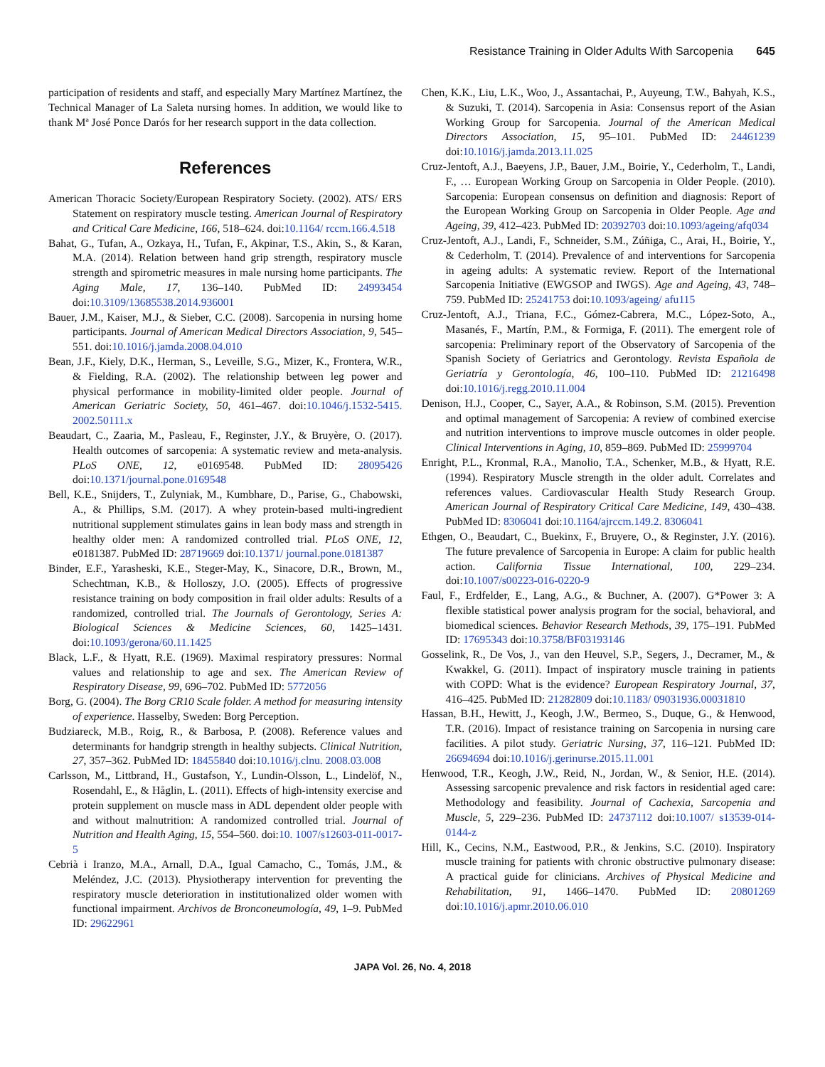Resistance Training in Older Adults With Sarcopenia 645
participation of residents and staff, and especially Mary Martínez Martínez, the Technical Manager of La Saleta nursing homes. In addition, we would like to thank Mª José Ponce Darós for her research support in the data collection.
References
American Thoracic Society/European Respiratory Society. (2002). ATS/ ERS Statement on respiratory muscle testing. American Journal of Respiratory and Critical Care Medicine, 166, 518–624. doi:10.1164/ rccm.166.4.518
Bahat, G., Tufan, A., Ozkaya, H., Tufan, F., Akpinar, T.S., Akin, S., & Karan, M.A. (2014). Relation between hand grip strength, respiratory muscle strength and spirometric measures in male nursing home participants. The Aging Male, 17, 136–140. PubMed ID: 24993454 doi:10.3109/13685538.2014.936001
Bauer, J.M., Kaiser, M.J., & Sieber, C.C. (2008). Sarcopenia in nursing home participants. Journal of American Medical Directors Association, 9, 545–551. doi:10.1016/j.jamda.2008.04.010
Bean, J.F., Kiely, D.K., Herman, S., Leveille, S.G., Mizer, K., Frontera, W.R., & Fielding, R.A. (2002). The relationship between leg power and physical performance in mobility-limited older people. Journal of American Geriatric Society, 50, 461–467. doi:10.1046/j.1532-5415. 2002.50111.x
Beaudart, C., Zaaria, M., Pasleau, F., Reginster, J.Y., & Bruyère, O. (2017). Health outcomes of sarcopenia: A systematic review and meta-analysis. PLoS ONE, 12, e0169548. PubMed ID: 28095426 doi:10.1371/journal.pone.0169548
Bell, K.E., Snijders, T., Zulyniak, M., Kumbhare, D., Parise, G., Chabowski, A., & Phillips, S.M. (2017). A whey protein-based multi-ingredient nutritional supplement stimulates gains in lean body mass and strength in healthy older men: A randomized controlled trial. PLoS ONE, 12, e0181387. PubMed ID: 28719669 doi:10.1371/ journal.pone.0181387
Binder, E.F., Yarasheski, K.E., Steger-May, K., Sinacore, D.R., Brown, M., Schechtman, K.B., & Holloszy, J.O. (2005). Effects of progressive resistance training on body composition in frail older adults: Results of a randomized, controlled trial. The Journals of Gerontology, Series A: Biological Sciences & Medicine Sciences, 60, 1425–1431. doi:10.1093/gerona/60.11.1425
Black, L.F., & Hyatt, R.E. (1969). Maximal respiratory pressures: Normal values and relationship to age and sex. The American Review of Respiratory Disease, 99, 696–702. PubMed ID: 5772056
Borg, G. (2004). The Borg CR10 Scale folder. A method for measuring intensity of experience. Hasselby, Sweden: Borg Perception.
Budziareck, M.B., Roig, R., & Barbosa, P. (2008). Reference values and determinants for handgrip strength in healthy subjects. Clinical Nutrition, 27, 357–362. PubMed ID: 18455840 doi:10.1016/j.clnu. 2008.03.008
Carlsson, M., Littbrand, H., Gustafson, Y., Lundin-Olsson, L., Lindelöf, N., Rosendahl, E., & Håglin, L. (2011). Effects of high-intensity exercise and protein supplement on muscle mass in ADL dependent older people with and without malnutrition: A randomized controlled trial. Journal of Nutrition and Health Aging, 15, 554–560. doi:10. 1007/s12603-011-0017-5
Cebrià i Iranzo, M.A., Arnall, D.A., Igual Camacho, C., Tomás, J.M., & Meléndez, J.C. (2013). Physiotherapy intervention for preventing the respiratory muscle deterioration in institutionalized older women with functional impairment. Archivos de Bronconeumología, 49, 1–9. PubMed ID: 29622961
Chen, K.K., Liu, L.K., Woo, J., Assantachai, P., Auyeung, T.W., Bahyah, K.S., & Suzuki, T. (2014). Sarcopenia in Asia: Consensus report of the Asian Working Group for Sarcopenia. Journal of the American Medical Directors Association, 15, 95–101. PubMed ID: 24461239 doi:10.1016/j.jamda.2013.11.025
Cruz-Jentoft, A.J., Baeyens, J.P., Bauer, J.M., Boirie, Y., Cederholm, T., Landi, F., … European Working Group on Sarcopenia in Older People. (2010). Sarcopenia: European consensus on definition and diagnosis: Report of the European Working Group on Sarcopenia in Older People. Age and Ageing, 39, 412–423. PubMed ID: 20392703 doi:10.1093/ageing/afq034
Cruz-Jentoft, A.J., Landi, F., Schneider, S.M., Zúñiga, C., Arai, H., Boirie, Y., & Cederholm, T. (2014). Prevalence of and interventions for Sarcopenia in ageing adults: A systematic review. Report of the International Sarcopenia Initiative (EWGSOP and IWGS). Age and Ageing, 43, 748–759. PubMed ID: 25241753 doi:10.1093/ageing/ afu115
Cruz-Jentoft, A.J., Triana, F.C., Gómez-Cabrera, M.C., López-Soto, A., Masanés, F., Martín, P.M., & Formiga, F. (2011). The emergent role of sarcopenia: Preliminary report of the Observatory of Sarcopenia of the Spanish Society of Geriatrics and Gerontology. Revista Española de Geriatría y Gerontología, 46, 100–110. PubMed ID: 21216498 doi:10.1016/j.regg.2010.11.004
Denison, H.J., Cooper, C., Sayer, A.A., & Robinson, S.M. (2015). Prevention and optimal management of Sarcopenia: A review of combined exercise and nutrition interventions to improve muscle outcomes in older people. Clinical Interventions in Aging, 10, 859–869. PubMed ID: 25999704
Enright, P.L., Kronmal, R.A., Manolio, T.A., Schenker, M.B., & Hyatt, R.E. (1994). Respiratory Muscle strength in the older adult. Correlates and references values. Cardiovascular Health Study Research Group. American Journal of Respiratory Critical Care Medicine, 149, 430–438. PubMed ID: 8306041 doi:10.1164/ajrccm.149.2. 8306041
Ethgen, O., Beaudart, C., Buekinx, F., Bruyere, O., & Reginster, J.Y. (2016). The future prevalence of Sarcopenia in Europe: A claim for public health action. California Tissue International, 100, 229–234. doi:10.1007/s00223-016-0220-9
Faul, F., Erdfelder, E., Lang, A.G., & Buchner, A. (2007). G*Power 3: A flexible statistical power analysis program for the social, behavioral, and biomedical sciences. Behavior Research Methods, 39, 175–191. PubMed ID: 17695343 doi:10.3758/BF03193146
Gosselink, R., De Vos, J., van den Heuvel, S.P., Segers, J., Decramer, M., & Kwakkel, G. (2011). Impact of inspiratory muscle training in patients with COPD: What is the evidence? European Respiratory Journal, 37, 416–425. PubMed ID: 21282809 doi:10.1183/ 09031936.00031810
Hassan, B.H., Hewitt, J., Keogh, J.W., Bermeo, S., Duque, G., & Henwood, T.R. (2016). Impact of resistance training on Sarcopenia in nursing care facilities. A pilot study. Geriatric Nursing, 37, 116–121. PubMed ID: 26694694 doi:10.1016/j.gerinurse.2015.11.001
Henwood, T.R., Keogh, J.W., Reid, N., Jordan, W., & Senior, H.E. (2014). Assessing sarcopenic prevalence and risk factors in residential aged care: Methodology and feasibility. Journal of Cachexia, Sarcopenia and Muscle, 5, 229–236. PubMed ID: 24737112 doi:10.1007/ s13539-014-0144-z
Hill, K., Cecins, N.M., Eastwood, P.R., & Jenkins, S.C. (2010). Inspiratory muscle training for patients with chronic obstructive pulmonary disease: A practical guide for clinicians. Archives of Physical Medicine and Rehabilitation, 91, 1466–1470. PubMed ID: 20801269 doi:10.1016/j.apmr.2010.06.010
JAPA Vol. 26, No. 4, 2018